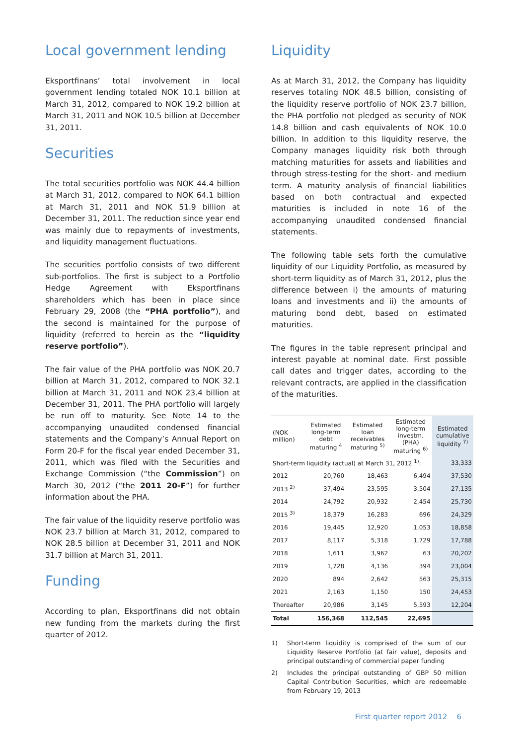Local government lending
Eksportfinans’ total involvement in local government lending totaled NOK 10.1 billion at March 31, 2012, compared to NOK 19.2 billion at March 31, 2011 and NOK 10.5 billion at December 31, 2011.
Securities
The total securities portfolio was NOK 44.4 billion at March 31, 2012, compared to NOK 64.1 billion at March 31, 2011 and NOK 51.9 billion at December 31, 2011. The reduction since year end was mainly due to repayments of investments, and liquidity management fluctuations.
The securities portfolio consists of two different sub-portfolios. The first is subject to a Portfolio Hedge Agreement with Eksportfinans shareholders which has been in place since February 29, 2008 (the “PHA portfolio”), and the second is maintained for the purpose of liquidity (referred to herein as the “liquidity reserve portfolio”).
The fair value of the PHA portfolio was NOK 20.7 billion at March 31, 2012, compared to NOK 32.1 billion at March 31, 2011 and NOK 23.4 billion at December 31, 2011. The PHA portfolio will largely be run off to maturity. See Note 14 to the accompanying unaudited condensed financial statements and the Company’s Annual Report on Form 20-F for the fiscal year ended December 31, 2011, which was filed with the Securities and Exchange Commission (“the Commission”) on March 30, 2012 (“the 2011 20-F”) for further information about the PHA.
The fair value of the liquidity reserve portfolio was NOK 23.7 billion at March 31, 2012, compared to NOK 28.5 billion at December 31, 2011 and NOK 31.7 billion at March 31, 2011.
Funding
According to plan, Eksportfinans did not obtain new funding from the markets during the first quarter of 2012.
Liquidity
As at March 31, 2012, the Company has liquidity reserves totaling NOK 48.5 billion, consisting of the liquidity reserve portfolio of NOK 23.7 billion, the PHA portfolio not pledged as security of NOK 14.8 billion and cash equivalents of NOK 10.0 billion. In addition to this liquidity reserve, the Company manages liquidity risk both through matching maturities for assets and liabilities and through stress-testing for the short- and medium term. A maturity analysis of financial liabilities based on both contractual and expected maturities is included in note 16 of the accompanying unaudited condensed financial statements.
The following table sets forth the cumulative liquidity of our Liquidity Portfolio, as measured by short-term liquidity as of March 31, 2012, plus the difference between i) the amounts of maturing loans and investments and ii) the amounts of maturing bond debt, based on estimated maturities.
The figures in the table represent principal and interest payable at nominal date. First possible call dates and trigger dates, according to the relevant contracts, are applied in the classification of the maturities.
| (NOK million) | Estimated long-term debt maturing <sup>4</sup> | Estimated loan receivables maturing <sup>5)</sup> | Estimated long-term investm. (PHA) maturing <sup>6)</sup> | Estimated cumulative liquidity <sup>7)</sup> |
| --- | --- | --- | --- | --- |
| Short-term liquidity (actual) at March 31, 2012 <sup>1)</sup>: | | | | 33,333 |
| 2012 | 20,760 | 18,463 | 6,494 | 37,530 |
| 2013 <sup>2)</sup> | 37,494 | 23,595 | 3,504 | 27,135 |
| 2014 | 24,792 | 20,932 | 2,454 | 25,730 |
| 2015 <sup>3)</sup> | 18,379 | 16,283 | 696 | 24,329 |
| 2016 | 19,445 | 12,920 | 1,053 | 18,858 |
| 2017 | 8,117 | 5,318 | 1,729 | 17,788 |
| 2018 | 1,611 | 3,962 | 63 | 20,202 |
| 2019 | 1,728 | 4,136 | 394 | 23,004 |
| 2020 | 894 | 2,642 | 563 | 25,315 |
| 2021 | 2,163 | 1,150 | 150 | 24,453 |
| Thereafter | 20,986 | 3,145 | 5,593 | 12,204 |
| Total | 156,368 | 112,545 | 22,695 | |
1) Short-term liquidity is comprised of the sum of our Liquidity Reserve Portfolio (at fair value), deposits and principal outstanding of commercial paper funding
2) Includes the principal outstanding of GBP 50 million Capital Contribution Securities, which are redeemable from February 19, 2013
First quarter report 2012 6